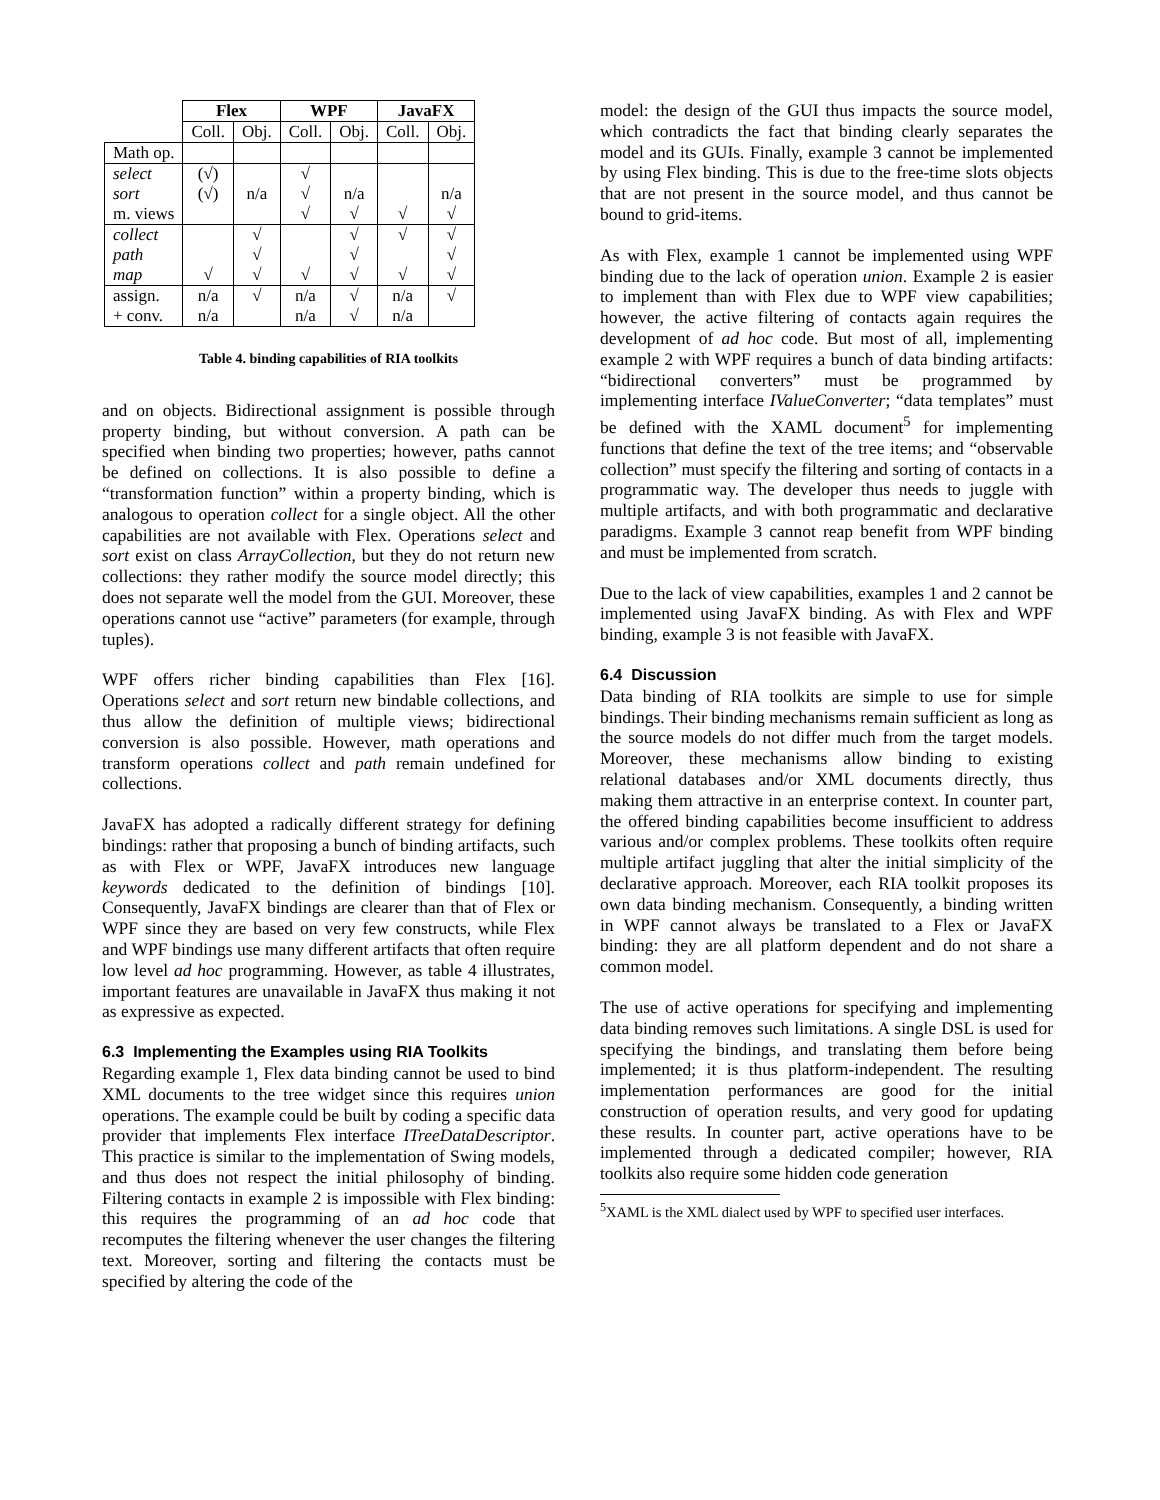| | Flex | | WPF | | JavaFX | |
| --- | --- | --- | --- | --- | --- | --- |
| | Coll. | Obj. | Coll. | Obj. | Coll. | Obj. |
| Math op. | | | | | | |
| select | (√) | | √ | | | |
| sort | (√) | n/a | √ | n/a | | n/a |
| m. views | | | √ | √ | √ | √ |
| collect | | √ | | √ | √ | √ |
| path | | √ | | √ | | √ |
| map | √ | √ | √ | √ | √ | √ |
| assign. | n/a | √ | n/a | √ | n/a | √ |
| + conv. | n/a | | n/a | √ | n/a | |
Table 4. binding capabilities of RIA toolkits
and on objects. Bidirectional assignment is possible through property binding, but without conversion. A path can be specified when binding two properties; however, paths cannot be defined on collections. It is also possible to define a “transformation function” within a property binding, which is analogous to operation collect for a single object. All the other capabilities are not available with Flex. Operations select and sort exist on class ArrayCollection, but they do not return new collections: they rather modify the source model directly; this does not separate well the model from the GUI. Moreover, these operations cannot use “active” parameters (for example, through tuples).
WPF offers richer binding capabilities than Flex [16]. Operations select and sort return new bindable collections, and thus allow the definition of multiple views; bidirectional conversion is also possible. However, math operations and transform operations collect and path remain undefined for collections.
JavaFX has adopted a radically different strategy for defining bindings: rather that proposing a bunch of binding artifacts, such as with Flex or WPF, JavaFX introduces new language keywords dedicated to the definition of bindings [10]. Consequently, JavaFX bindings are clearer than that of Flex or WPF since they are based on very few constructs, while Flex and WPF bindings use many different artifacts that often require low level ad hoc programming. However, as table 4 illustrates, important features are unavailable in JavaFX thus making it not as expressive as expected.
6.3 Implementing the Examples using RIA Toolkits
Regarding example 1, Flex data binding cannot be used to bind XML documents to the tree widget since this requires union operations. The example could be built by coding a specific data provider that implements Flex interface ITreeDataDescriptor. This practice is similar to the implementation of Swing models, and thus does not respect the initial philosophy of binding. Filtering contacts in example 2 is impossible with Flex binding: this requires the programming of an ad hoc code that recomputes the filtering whenever the user changes the filtering text. Moreover, sorting and filtering the contacts must be specified by altering the code of the
model: the design of the GUI thus impacts the source model, which contradicts the fact that binding clearly separates the model and its GUIs. Finally, example 3 cannot be implemented by using Flex binding. This is due to the free-time slots objects that are not present in the source model, and thus cannot be bound to grid-items.
As with Flex, example 1 cannot be implemented using WPF binding due to the lack of operation union. Example 2 is easier to implement than with Flex due to WPF view capabilities; however, the active filtering of contacts again requires the development of ad hoc code. But most of all, implementing example 2 with WPF requires a bunch of data binding artifacts: “bidirectional converters” must be programmed by implementing interface IValueConverter; “data templates” must be defined with the XAML document<sup>5</sup> for implementing functions that define the text of the tree items; and “observable collection” must specify the filtering and sorting of contacts in a programmatic way. The developer thus needs to juggle with multiple artifacts, and with both programmatic and declarative paradigms. Example 3 cannot reap benefit from WPF binding and must be implemented from scratch.
Due to the lack of view capabilities, examples 1 and 2 cannot be implemented using JavaFX binding. As with Flex and WPF binding, example 3 is not feasible with JavaFX.
6.4 Discussion
Data binding of RIA toolkits are simple to use for simple bindings. Their binding mechanisms remain sufficient as long as the source models do not differ much from the target models. Moreover, these mechanisms allow binding to existing relational databases and/or XML documents directly, thus making them attractive in an enterprise context. In counter part, the offered binding capabilities become insufficient to address various and/or complex problems. These toolkits often require multiple artifact juggling that alter the initial simplicity of the declarative approach. Moreover, each RIA toolkit proposes its own data binding mechanism. Consequently, a binding written in WPF cannot always be translated to a Flex or JavaFX binding: they are all platform dependent and do not share a common model.
The use of active operations for specifying and implementing data binding removes such limitations. A single DSL is used for specifying the bindings, and translating them before being implemented; it is thus platform-independent. The resulting implementation performances are good for the initial construction of operation results, and very good for updating these results. In counter part, active operations have to be implemented through a dedicated compiler; however, RIA toolkits also require some hidden code generation
<sup>5</sup> XAML is the XML dialect used by WPF to specified user interfaces.